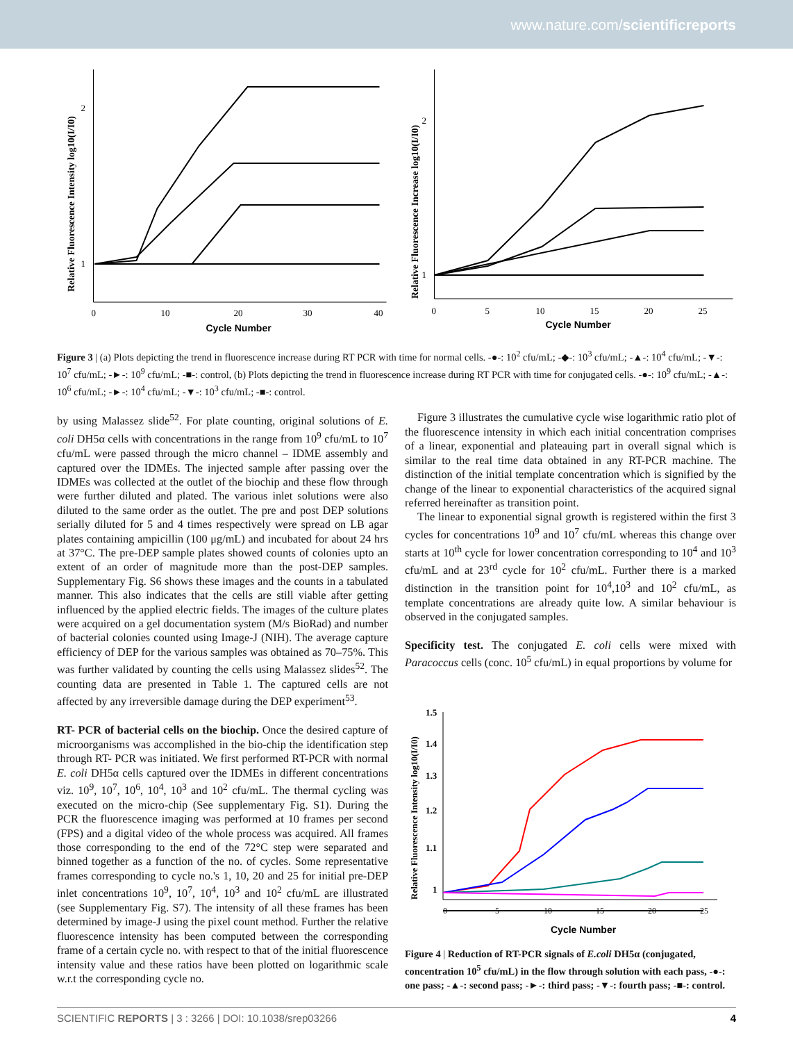www.nature.com/scientificreports
2
1
0
10
20
30
40
Cycle Number
Relative Fluorescence Intensity log10(I/I0)
2
1
0
5
10
15
20
25
Cycle Number
Relative Fluorescence Increase log10(I/I0)
Figure 3 | (a) Plots depicting the trend in fluorescence increase during RT PCR with time for normal cells. -●-: 10<sup>2</sup> cfu/mL; -◆-: 10<sup>3</sup> cfu/mL; -▲-: 10<sup>4</sup> cfu/mL; -▼-: 10<sup>7</sup> cfu/mL; -►-: 10<sup>9</sup> cfu/mL; -■-: control, (b) Plots depicting the trend in fluorescence increase during RT PCR with time for conjugated cells. -●-: 10<sup>9</sup> cfu/mL; -▲-: 10<sup>6</sup> cfu/mL; -►-: 10<sup>4</sup> cfu/mL; -▼-: 10<sup>3</sup> cfu/mL; -■-: control.
by using Malassez slide<sup>52</sup>. For plate counting, original solutions of E. coli DH5α cells with concentrations in the range from 10<sup>9</sup> cfu/mL to 10<sup>7</sup> cfu/mL were passed through the micro channel – IDME assembly and captured over the IDMEs. The injected sample after passing over the IDMEs was collected at the outlet of the biochip and these flow through were further diluted and plated. The various inlet solutions were also diluted to the same order as the outlet. The pre and post DEP solutions serially diluted for 5 and 4 times respectively were spread on LB agar plates containing ampicillin (100 μg/mL) and incubated for about 24 hrs at 37°C. The pre-DEP sample plates showed counts of colonies upto an extent of an order of magnitude more than the post-DEP samples. Supplementary Fig. S6 shows these images and the counts in a tabulated manner. This also indicates that the cells are still viable after getting influenced by the applied electric fields. The images of the culture plates were acquired on a gel documentation system (M/s BioRad) and number of bacterial colonies counted using Image-J (NIH). The average capture efficiency of DEP for the various samples was obtained as 70–75%. This was further validated by counting the cells using Malassez slides<sup>52</sup>. The counting data are presented in Table 1. The captured cells are not affected by any irreversible damage during the DEP experiment<sup>53</sup>.
RT- PCR of bacterial cells on the biochip. Once the desired capture of microorganisms was accomplished in the bio-chip the identification step through RT- PCR was initiated. We first performed RT-PCR with normal E. coli DH5α cells captured over the IDMEs in different concentrations viz. 10<sup>9</sup>, 10<sup>7</sup>, 10<sup>6</sup>, 10<sup>4</sup>, 10<sup>3</sup> and 10<sup>2</sup> cfu/mL. The thermal cycling was executed on the micro-chip (See supplementary Fig. S1). During the PCR the fluorescence imaging was performed at 10 frames per second (FPS) and a digital video of the whole process was acquired. All frames those corresponding to the end of the 72°C step were separated and binned together as a function of the no. of cycles. Some representative frames corresponding to cycle no.'s 1, 10, 20 and 25 for initial pre-DEP inlet concentrations 10<sup>9</sup>, 10<sup>7</sup>, 10<sup>4</sup>, 10<sup>3</sup> and 10<sup>2</sup> cfu/mL are illustrated (see Supplementary Fig. S7). The intensity of all these frames has been determined by image-J using the pixel count method. Further the relative fluorescence intensity has been computed between the corresponding frame of a certain cycle no. with respect to that of the initial fluorescence intensity value and these ratios have been plotted on logarithmic scale w.r.t the corresponding cycle no.
Figure 3 illustrates the cumulative cycle wise logarithmic ratio plot of the fluorescence intensity in which each initial concentration comprises of a linear, exponential and plateauing part in overall signal which is similar to the real time data obtained in any RT-PCR machine. The distinction of the initial template concentration which is signified by the change of the linear to exponential characteristics of the acquired signal referred hereinafter as transition point.
The linear to exponential signal growth is registered within the first 3 cycles for concentrations 10<sup>9</sup> and 10<sup>7</sup> cfu/mL whereas this change over starts at 10<sup>th</sup> cycle for lower concentration corresponding to 10<sup>4</sup> and 10<sup>3</sup> cfu/mL and at 23<sup>rd</sup> cycle for 10<sup>2</sup> cfu/mL. Further there is a marked distinction in the transition point for 10<sup>4</sup>,10<sup>3</sup> and 10<sup>2</sup> cfu/mL, as template concentrations are already quite low. A similar behaviour is observed in the conjugated samples.
Specificity test. The conjugated E. coli cells were mixed with Paracoccus cells (conc. 10<sup>5</sup> cfu/mL) in equal proportions by volume for
1.5
1.4
1.3
1.2
1.1
1
0
5
10
15
20
25
Cycle Number
Relative Fluorescence Intensity log10(I/I0)
Figure 4 | Reduction of RT-PCR signals of E.coli DH5α (conjugated, concentration 10<sup>5</sup> cfu/mL) in the flow through solution with each pass, -●-: one pass; -▲-: second pass; -►-: third pass; -▼-: fourth pass; -■-: control.
SCIENTIFIC REPORTS | 3 : 3266 | DOI: 10.1038/srep03266 4